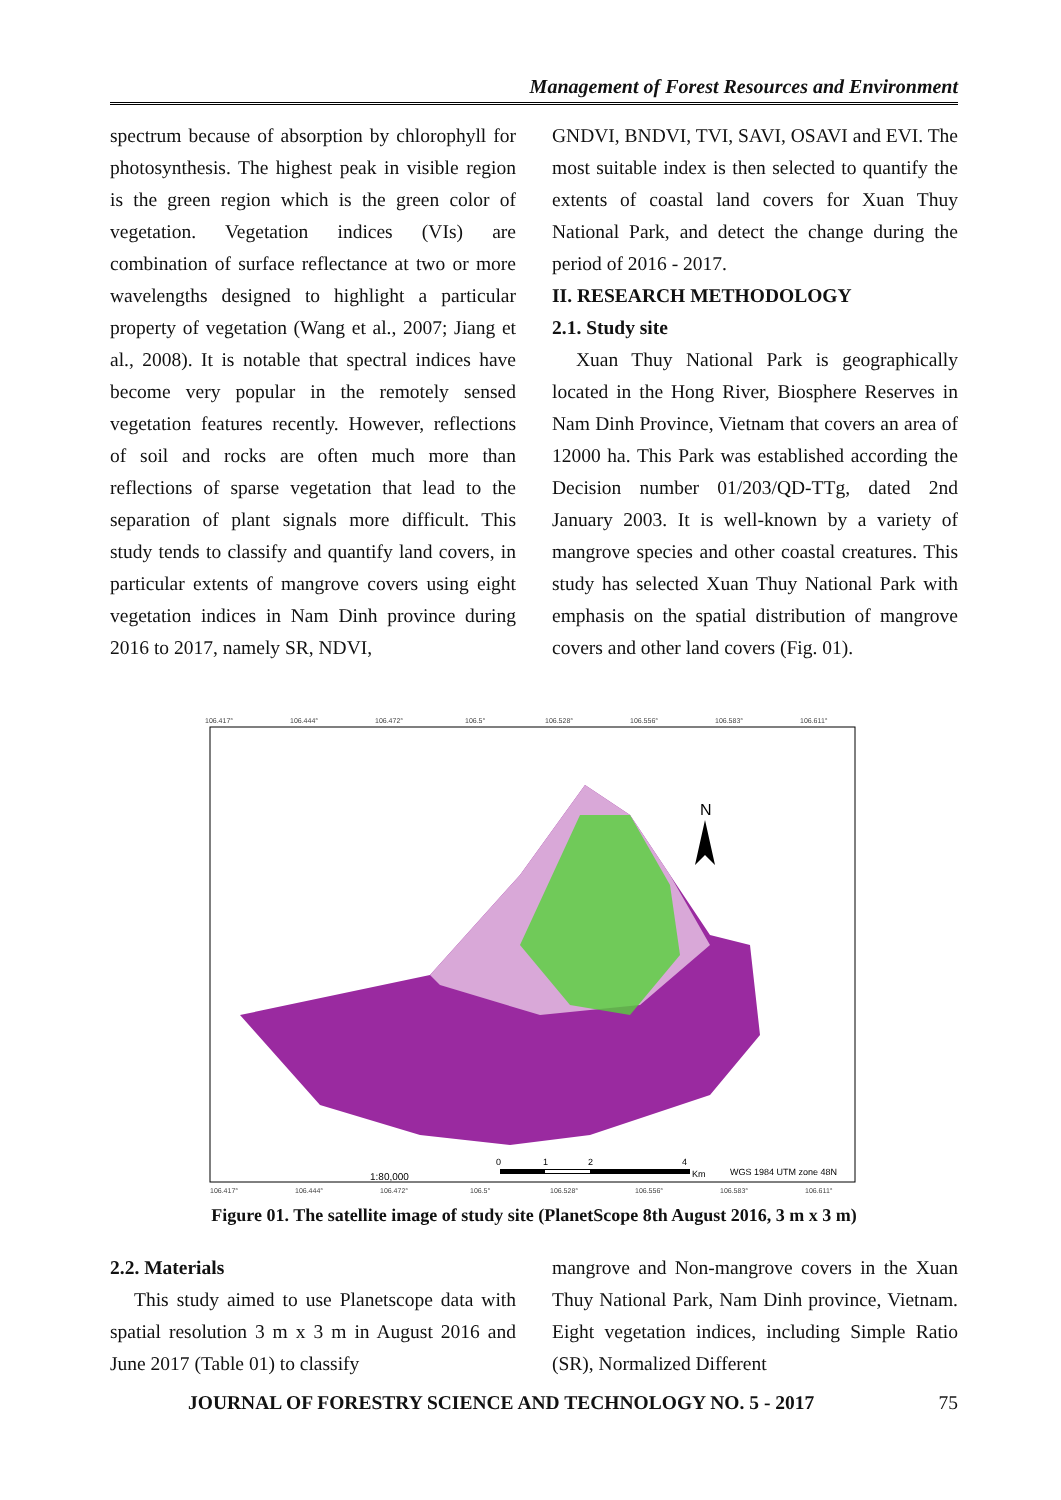Management of Forest Resources and Environment
spectrum because of absorption by chlorophyll for photosynthesis. The highest peak in visible region is the green region which is the green color of vegetation. Vegetation indices (VIs) are combination of surface reflectance at two or more wavelengths designed to highlight a particular property of vegetation (Wang et al., 2007; Jiang et al., 2008). It is notable that spectral indices have become very popular in the remotely sensed vegetation features recently. However, reflections of soil and rocks are often much more than reflections of sparse vegetation that lead to the separation of plant signals more difficult. This study tends to classify and quantify land covers, in particular extents of mangrove covers using eight vegetation indices in Nam Dinh province during 2016 to 2017, namely SR, NDVI,
GNDVI, BNDVI, TVI, SAVI, OSAVI and EVI. The most suitable index is then selected to quantify the extents of coastal land covers for Xuan Thuy National Park, and detect the change during the period of 2016 - 2017.
II. RESEARCH METHODOLOGY
2.1. Study site
Xuan Thuy National Park is geographically located in the Hong River, Biosphere Reserves in Nam Dinh Province, Vietnam that covers an area of 12000 ha. This Park was established according the Decision number 01/203/QD-TTg, dated 2nd January 2003. It is well-known by a variety of mangrove species and other coastal creatures. This study has selected Xuan Thuy National Park with emphasis on the spatial distribution of mangrove covers and other land covers (Fig. 01).
106.417°
106.444°
106.472°
106.5°
106.528°
106.556°
106.583°
106.611°
106.417°
106.444°
106.472°
106.5°
106.528°
106.556°
106.583°
106.611°
N
1:80,000
0
1
2
4
Km
WGS 1984 UTM zone 48N
Figure 01. The satellite image of study site (PlanetScope 8th August 2016, 3 m x 3 m)
2.2. Materials
This study aimed to use Planetscope data with spatial resolution 3 m x 3 m in August 2016 and June 2017 (Table 01) to classify
mangrove and Non-mangrove covers in the Xuan Thuy National Park, Nam Dinh province, Vietnam. Eight vegetation indices, including Simple Ratio (SR), Normalized Different
JOURNAL OF FORESTRY SCIENCE AND TECHNOLOGY NO. 5 - 2017 75